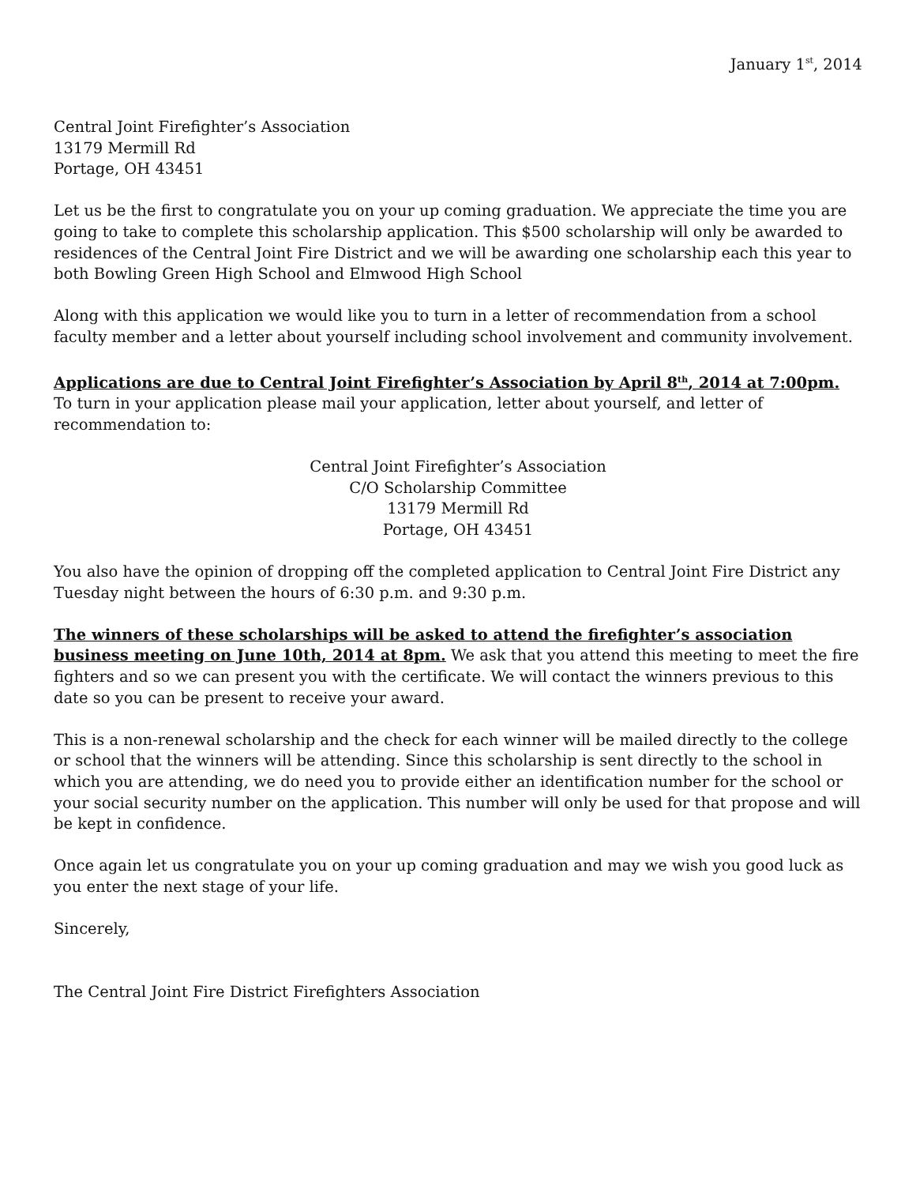January 1<sup>st</sup>, 2014
Central Joint Firefighter’s Association
13179 Mermill Rd
Portage, OH 43451
Let us be the first to congratulate you on your up coming graduation. We appreciate the time you are going to take to complete this scholarship application. This $500 scholarship will only be awarded to residences of the Central Joint Fire District and we will be awarding one scholarship each this year to both Bowling Green High School and Elmwood High School
Along with this application we would like you to turn in a letter of recommendation from a school faculty member and a letter about yourself including school involvement and community involvement.
Applications are due to Central Joint Firefighter’s Association by April 8<sup>th</sup>, 2014 at 7:00pm. To turn in your application please mail your application, letter about yourself, and letter of recommendation to:
Central Joint Firefighter’s Association
C/O Scholarship Committee
13179 Mermill Rd
Portage, OH 43451
You also have the opinion of dropping off the completed application to Central Joint Fire District any Tuesday night between the hours of 6:30 p.m. and 9:30 p.m.
The winners of these scholarships will be asked to attend the firefighter’s association business meeting on June 10th, 2014 at 8pm. We ask that you attend this meeting to meet the fire fighters and so we can present you with the certificate. We will contact the winners previous to this date so you can be present to receive your award.
This is a non-renewal scholarship and the check for each winner will be mailed directly to the college or school that the winners will be attending. Since this scholarship is sent directly to the school in which you are attending, we do need you to provide either an identification number for the school or your social security number on the application. This number will only be used for that propose and will be kept in confidence.
Once again let us congratulate you on your up coming graduation and may we wish you good luck as you enter the next stage of your life.
Sincerely,
The Central Joint Fire District Firefighters Association